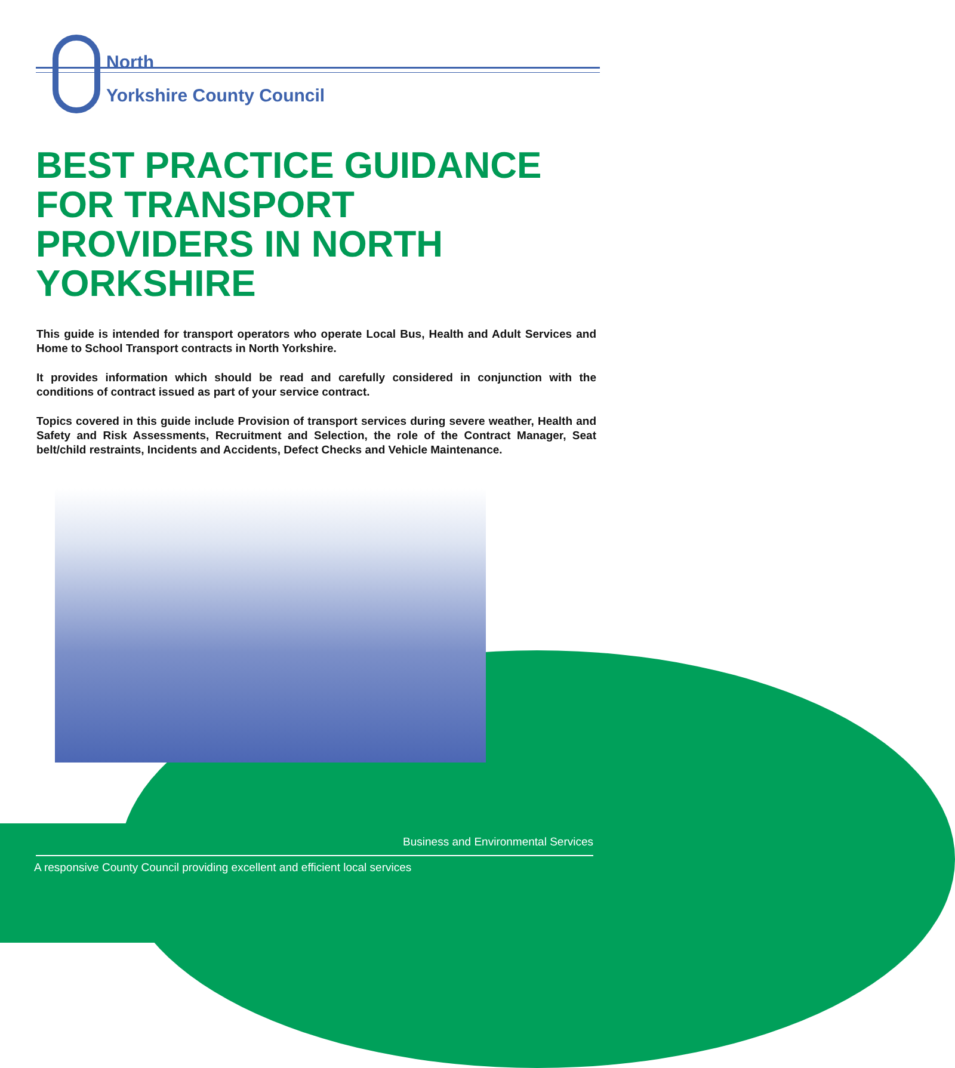North
Yorkshire County Council
BEST PRACTICE GUIDANCE FOR TRANSPORT PROVIDERS IN NORTH YORKSHIRE
This guide is intended for transport operators who operate Local Bus, Health and Adult Services and Home to School Transport contracts in North Yorkshire.
It provides information which should be read and carefully considered in conjunction with the conditions of contract issued as part of your service contract.
Topics covered in this guide include Provision of transport services during severe weather, Health and Safety and Risk Assessments, Recruitment and Selection, the role of the Contract Manager, Seat belt/child restraints, Incidents and Accidents, Defect Checks and Vehicle Maintenance.
Business and Environmental Services
A responsive County Council providing excellent and efficient local services